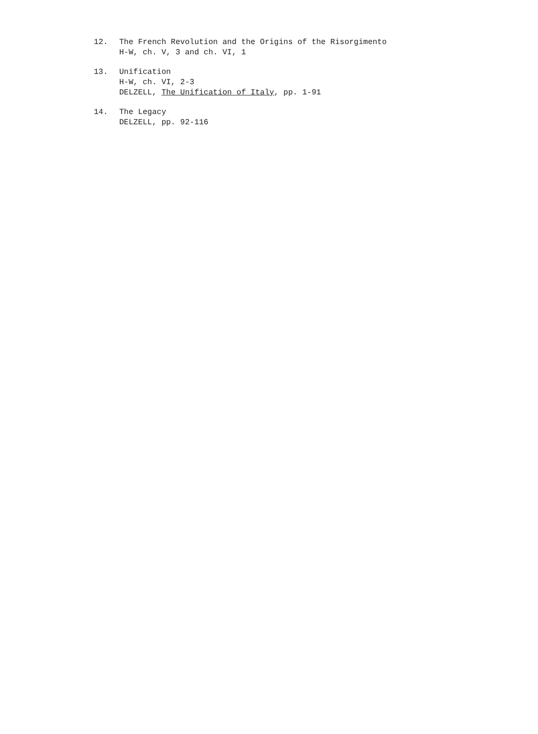12. The French Revolution and the Origins of the Risorgimento
H-W, ch. V, 3 and ch. VI, 1
13. Unification
H-W, ch. VI, 2-3
DELZELL, The Unification of Italy, pp. 1-91
14. The Legacy
DELZELL, pp. 92-116